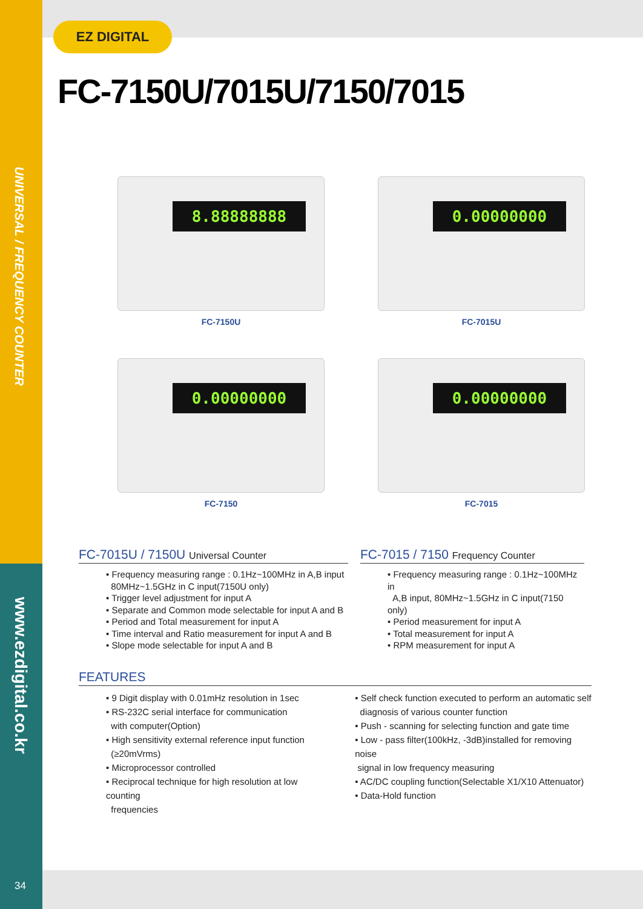UNIVERSAL / FREQUENCY COUNTER
www.ezdigital.co.kr
34
EZ DIGITAL
FC-7150U/7015U/7150/7015
8.88888888
FC-7150U
0.00000000
FC-7015U
0.00000000
FC-7150
0.00000000
FC-7015
FC-7015U / 7150U Universal Counter
• Frequency measuring range : 0.1Hz~100MHz in A,B input
80MHz~1.5GHz in C input(7150U only)
• Trigger level adjustment for input A
• Separate and Common mode selectable for input A and B
• Period and Total measurement for input A
• Time interval and Ratio measurement for input A and B
• Slope mode selectable for input A and B
FC-7015 / 7150 Frequency Counter
• Frequency measuring range : 0.1Hz~100MHz in
A,B input, 80MHz~1.5GHz in C input(7150 only)
• Period measurement for input A
• Total measurement for input A
• RPM measurement for input A
FEATURES
• 9 Digit display with 0.01mHz resolution in 1sec
• RS-232C serial interface for communication
with computer(Option)
• High sensitivity external reference input function
(≥20mVrms)
• Microprocessor controlled
• Reciprocal technique for high resolution at low counting
frequencies
• Self check function executed to perform an automatic self
diagnosis of various counter function
• Push - scanning for selecting function and gate time
• Low - pass filter(100kHz, -3dB)installed for removing noise
signal in low frequency measuring
• AC/DC coupling function(Selectable X1/X10 Attenuator)
• Data-Hold function